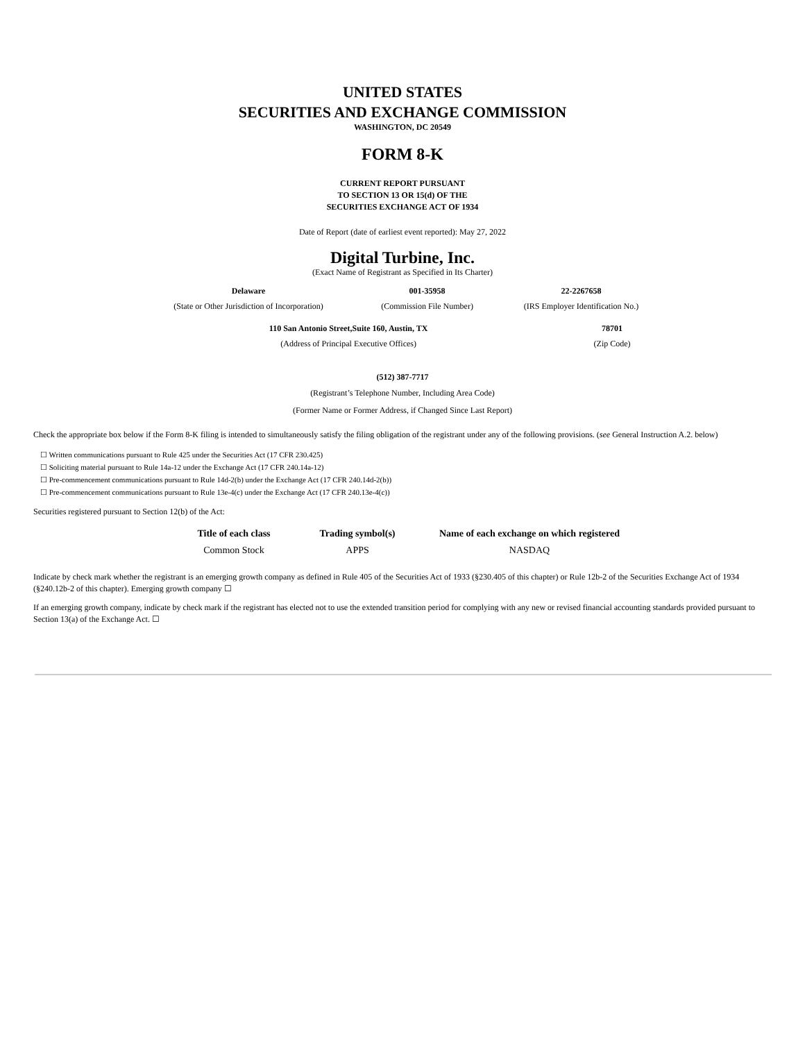UNITED STATES
SECURITIES AND EXCHANGE COMMISSION
WASHINGTON, DC 20549
FORM 8-K
CURRENT REPORT PURSUANT
TO SECTION 13 OR 15(d) OF THE
SECURITIES EXCHANGE ACT OF 1934
Date of Report (date of earliest event reported): May 27, 2022
Digital Turbine, Inc.
(Exact Name of Registrant as Specified in Its Charter)
| Delaware | 001-35958 | 22-2267658 |
| (State or Other Jurisdiction of Incorporation) | (Commission File Number) | (IRS Employer Identification No.) |
| 110 San Antonio Street,Suite 160, Austin, TX | 78701 |
| (Address of Principal Executive Offices) | (Zip Code) |
(512) 387-7717
(Registrant’s Telephone Number, Including Area Code)
(Former Name or Former Address, if Changed Since Last Report)
Check the appropriate box below if the Form 8-K filing is intended to simultaneously satisfy the filing obligation of the registrant under any of the following provisions. (see General Instruction A.2. below)
☐ Written communications pursuant to Rule 425 under the Securities Act (17 CFR 230.425)
☐ Soliciting material pursuant to Rule 14a-12 under the Exchange Act (17 CFR 240.14a-12)
☐ Pre-commencement communications pursuant to Rule 14d-2(b) under the Exchange Act (17 CFR 240.14d-2(b))
☐ Pre-commencement communications pursuant to Rule 13e-4(c) under the Exchange Act (17 CFR 240.13e-4(c))
Securities registered pursuant to Section 12(b) of the Act:
| Title of each class | Trading symbol(s) | Name of each exchange on which registered |
| --- | --- | --- |
| Common Stock | APPS | NASDAQ |
Indicate by check mark whether the registrant is an emerging growth company as defined in Rule 405 of the Securities Act of 1933 (§230.405 of this chapter) or Rule 12b-2 of the Securities Exchange Act of 1934 (§240.12b-2 of this chapter). Emerging growth company ☐
If an emerging growth company, indicate by check mark if the registrant has elected not to use the extended transition period for complying with any new or revised financial accounting standards provided pursuant to Section 13(a) of the Exchange Act. ☐